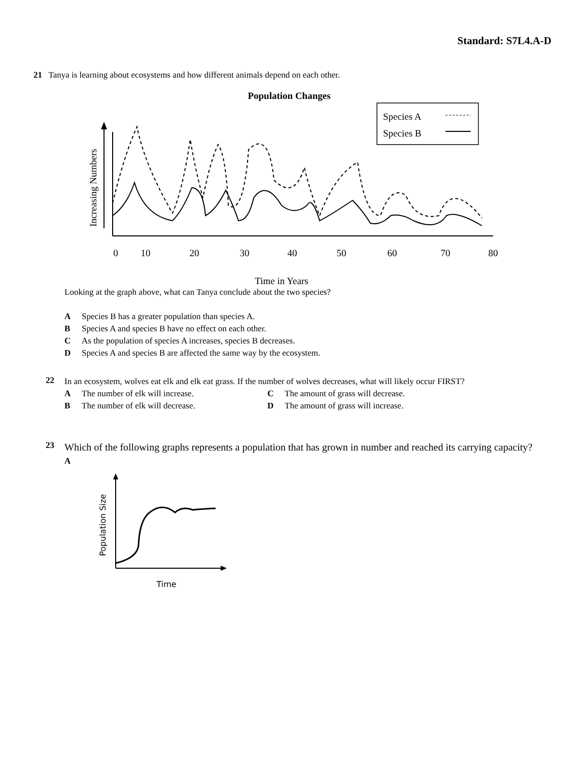Standard: S7L4.A-D
21 Tanya is learning about ecosystems and how different animals depend on each other.
Population Changes
Species A
Species B
Increasing Numbers
0
10
20
30
40
50
60
70
80
Time in Years
Looking at the graph above, what can Tanya conclude about the two species?
A Species B has a greater population than species A.
B Species A and species B have no effect on each other.
C As the population of species A increases, species B decreases.
D Species A and species B are affected the same way by the ecosystem.
22
In an ecosystem, wolves eat elk and elk eat grass. If the number of wolves decreases, what will likely occur FIRST?
A The number of elk will increase.
B The number of elk will decrease.
C The amount of grass will decrease.
D The amount of grass will increase.
23
Which of the following graphs represents a population that has grown in number and reached its carrying capacity?
A
Population Size
Time